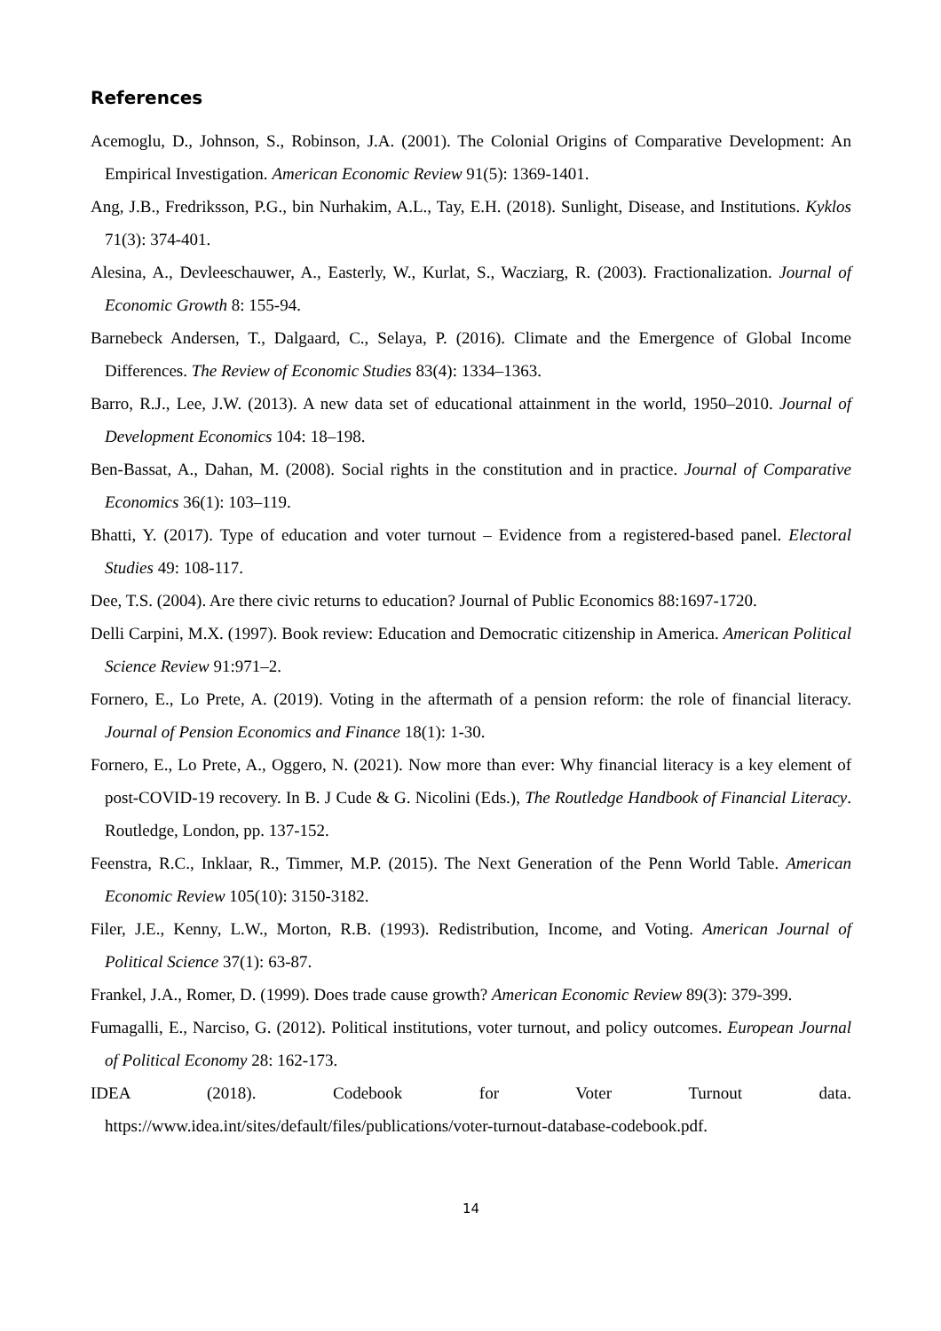References
Acemoglu, D., Johnson, S., Robinson, J.A. (2001). The Colonial Origins of Comparative Development: An Empirical Investigation. American Economic Review 91(5): 1369-1401.
Ang, J.B., Fredriksson, P.G., bin Nurhakim, A.L., Tay, E.H. (2018). Sunlight, Disease, and Institutions. Kyklos 71(3): 374-401.
Alesina, A., Devleeschauwer, A., Easterly, W., Kurlat, S., Wacziarg, R. (2003). Fractionalization. Journal of Economic Growth 8: 155-94.
Barnebeck Andersen, T., Dalgaard, C., Selaya, P. (2016). Climate and the Emergence of Global Income Differences. The Review of Economic Studies 83(4): 1334–1363.
Barro, R.J., Lee, J.W. (2013). A new data set of educational attainment in the world, 1950–2010. Journal of Development Economics 104: 18–198.
Ben-Bassat, A., Dahan, M. (2008). Social rights in the constitution and in practice. Journal of Comparative Economics 36(1): 103–119.
Bhatti, Y. (2017). Type of education and voter turnout – Evidence from a registered-based panel. Electoral Studies 49: 108-117.
Dee, T.S. (2004). Are there civic returns to education? Journal of Public Economics 88:1697-1720.
Delli Carpini, M.X. (1997). Book review: Education and Democratic citizenship in America. American Political Science Review 91:971–2.
Fornero, E., Lo Prete, A. (2019). Voting in the aftermath of a pension reform: the role of financial literacy. Journal of Pension Economics and Finance 18(1): 1-30.
Fornero, E., Lo Prete, A., Oggero, N. (2021). Now more than ever: Why financial literacy is a key element of post-COVID-19 recovery. In B. J Cude & G. Nicolini (Eds.), The Routledge Handbook of Financial Literacy. Routledge, London, pp. 137-152.
Feenstra, R.C., Inklaar, R., Timmer, M.P. (2015). The Next Generation of the Penn World Table. American Economic Review 105(10): 3150-3182.
Filer, J.E., Kenny, L.W., Morton, R.B. (1993). Redistribution, Income, and Voting. American Journal of Political Science 37(1): 63-87.
Frankel, J.A., Romer, D. (1999). Does trade cause growth? American Economic Review 89(3): 379-399.
Fumagalli, E., Narciso, G. (2012). Political institutions, voter turnout, and policy outcomes. European Journal of Political Economy 28: 162-173.
IDEA (2018). Codebook for Voter Turnout data.
https://www.idea.int/sites/default/files/publications/voter-turnout-database-codebook.pdf.
14